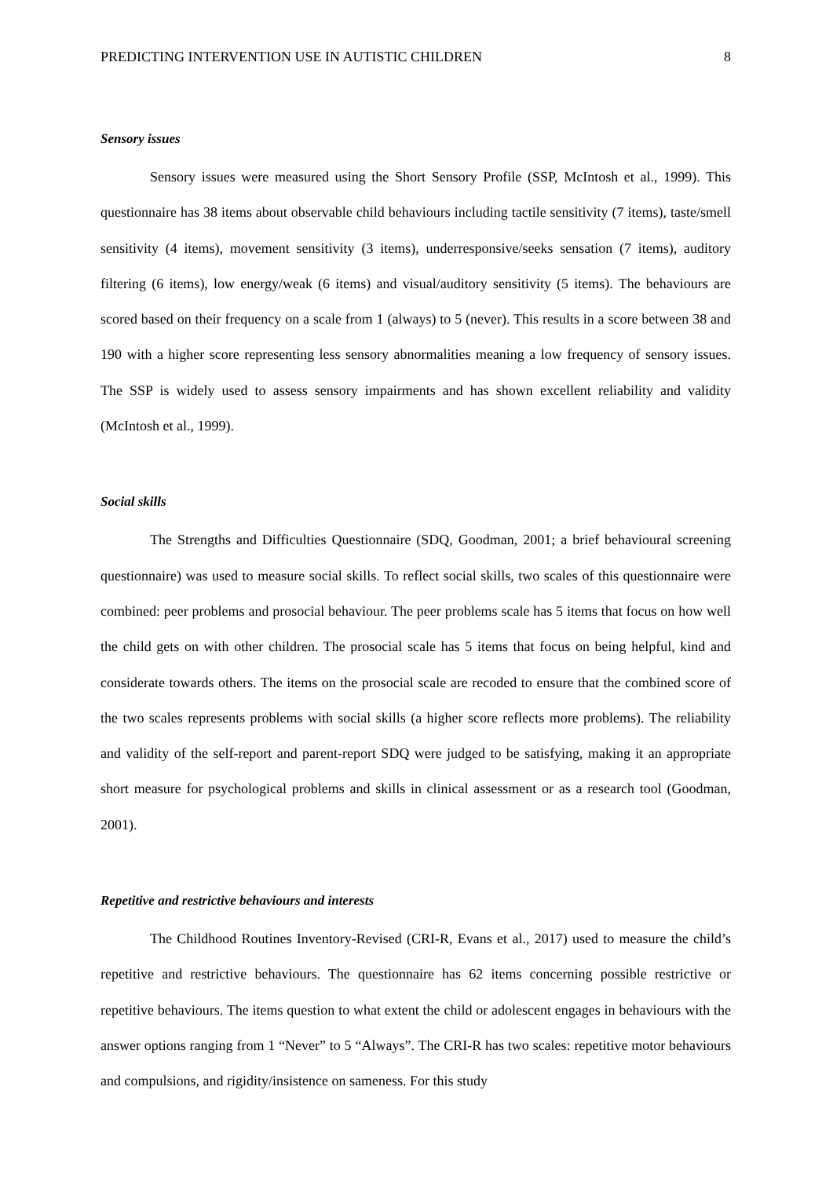PREDICTING INTERVENTION USE IN AUTISTIC CHILDREN 8
Sensory issues
Sensory issues were measured using the Short Sensory Profile (SSP, McIntosh et al., 1999). This questionnaire has 38 items about observable child behaviours including tactile sensitivity (7 items), taste/smell sensitivity (4 items), movement sensitivity (3 items), underresponsive/seeks sensation (7 items), auditory filtering (6 items), low energy/weak (6 items) and visual/auditory sensitivity (5 items). The behaviours are scored based on their frequency on a scale from 1 (always) to 5 (never). This results in a score between 38 and 190 with a higher score representing less sensory abnormalities meaning a low frequency of sensory issues. The SSP is widely used to assess sensory impairments and has shown excellent reliability and validity (McIntosh et al., 1999).
Social skills
The Strengths and Difficulties Questionnaire (SDQ, Goodman, 2001; a brief behavioural screening questionnaire) was used to measure social skills. To reflect social skills, two scales of this questionnaire were combined: peer problems and prosocial behaviour. The peer problems scale has 5 items that focus on how well the child gets on with other children. The prosocial scale has 5 items that focus on being helpful, kind and considerate towards others. The items on the prosocial scale are recoded to ensure that the combined score of the two scales represents problems with social skills (a higher score reflects more problems). The reliability and validity of the self-report and parent-report SDQ were judged to be satisfying, making it an appropriate short measure for psychological problems and skills in clinical assessment or as a research tool (Goodman, 2001).
Repetitive and restrictive behaviours and interests
The Childhood Routines Inventory-Revised (CRI-R, Evans et al., 2017) used to measure the child’s repetitive and restrictive behaviours. The questionnaire has 62 items concerning possible restrictive or repetitive behaviours. The items question to what extent the child or adolescent engages in behaviours with the answer options ranging from 1 “Never” to 5 “Always”. The CRI-R has two scales: repetitive motor behaviours and compulsions, and rigidity/insistence on sameness. For this study